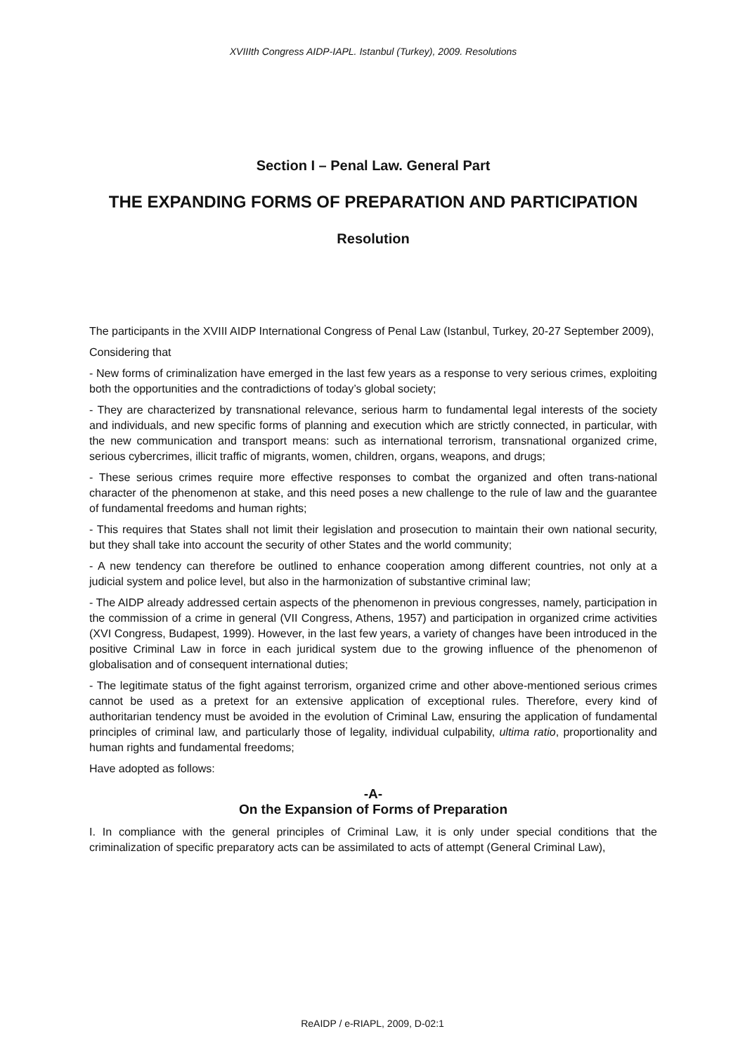XVIIIth Congress AIDP-IAPL. Istanbul (Turkey), 2009. Resolutions
Section I – Penal Law. General Part
THE EXPANDING FORMS OF PREPARATION AND PARTICIPATION
Resolution
The participants in the XVIII AIDP International Congress of Penal Law (Istanbul, Turkey, 20-27 September 2009),
Considering that
- New forms of criminalization have emerged in the last few years as a response to very serious crimes, exploiting both the opportunities and the contradictions of today’s global society;
- They are characterized by transnational relevance, serious harm to fundamental legal interests of the society and individuals, and new specific forms of planning and execution which are strictly connected, in particular, with the new communication and transport means: such as international terrorism, transnational organized crime, serious cybercrimes, illicit traffic of migrants, women, children, organs, weapons, and drugs;
- These serious crimes require more effective responses to combat the organized and often trans-national character of the phenomenon at stake, and this need poses a new challenge to the rule of law and the guarantee of fundamental freedoms and human rights;
- This requires that States shall not limit their legislation and prosecution to maintain their own national security, but they shall take into account the security of other States and the world community;
- A new tendency can therefore be outlined to enhance cooperation among different countries, not only at a judicial system and police level, but also in the harmonization of substantive criminal law;
- The AIDP already addressed certain aspects of the phenomenon in previous congresses, namely, participation in the commission of a crime in general (VII Congress, Athens, 1957) and participation in organized crime activities (XVI Congress, Budapest, 1999). However, in the last few years, a variety of changes have been introduced in the positive Criminal Law in force in each juridical system due to the growing influence of the phenomenon of globalisation and of consequent international duties;
- The legitimate status of the fight against terrorism, organized crime and other above-mentioned serious crimes cannot be used as a pretext for an extensive application of exceptional rules. Therefore, every kind of authoritarian tendency must be avoided in the evolution of Criminal Law, ensuring the application of fundamental principles of criminal law, and particularly those of legality, individual culpability, ultima ratio, proportionality and human rights and fundamental freedoms;
Have adopted as follows:
-A-
On the Expansion of Forms of Preparation
I. In compliance with the general principles of Criminal Law, it is only under special conditions that the criminalization of specific preparatory acts can be assimilated to acts of attempt (General Criminal Law),
ReAIDP / e-RIAPL, 2009, D-02:1